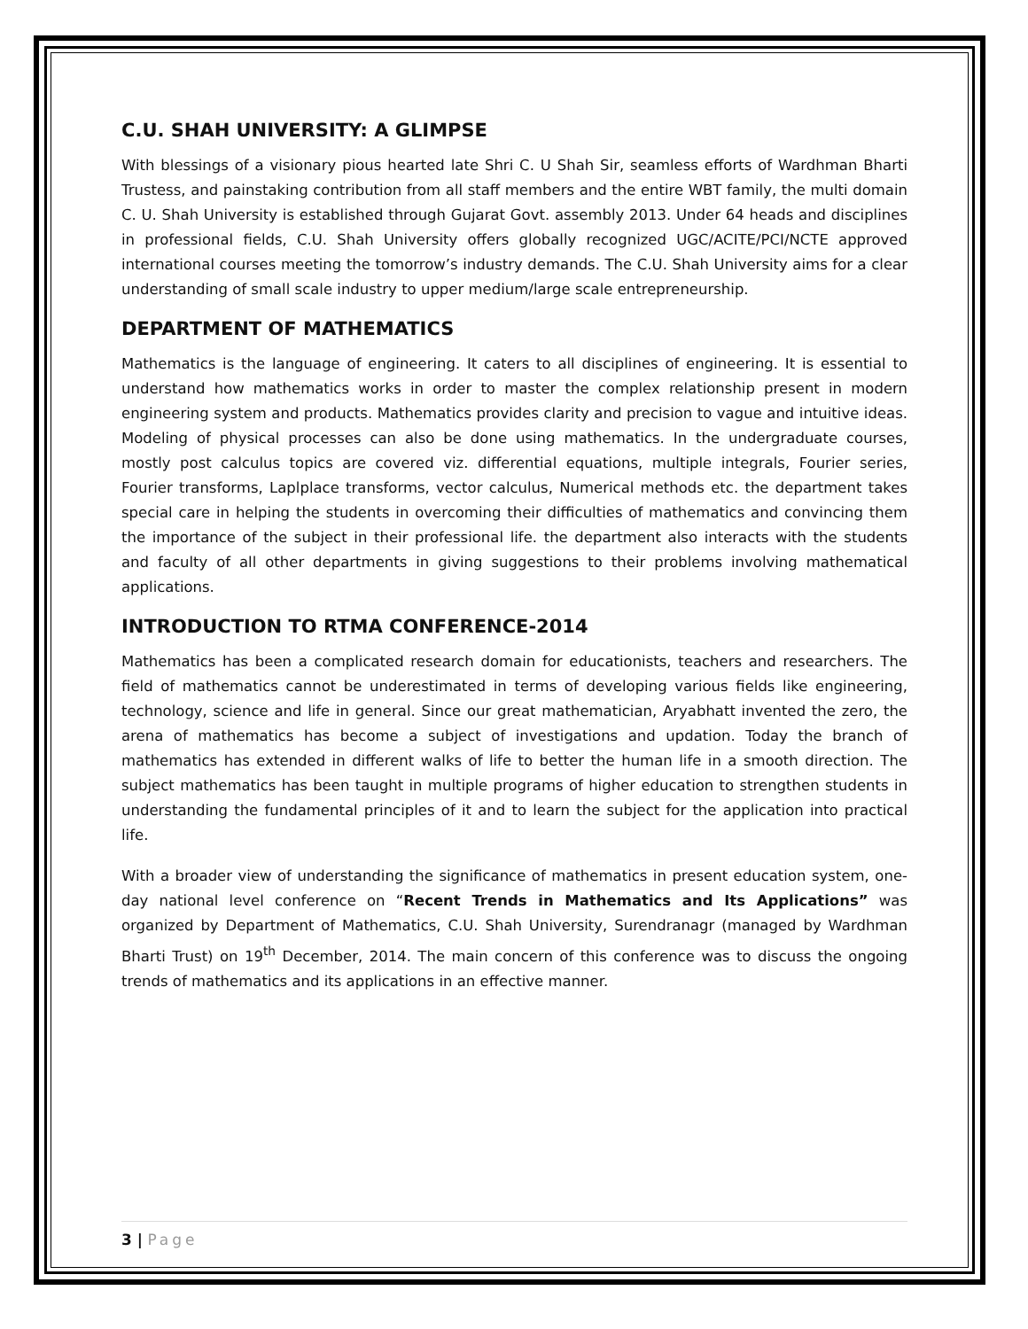C.U. SHAH UNIVERSITY: A GLIMPSE
With blessings of a visionary pious hearted late Shri C. U Shah Sir, seamless efforts of Wardhman Bharti Trustess, and painstaking contribution from all staff members and the entire WBT family, the multi domain C. U. Shah University is established through Gujarat Govt. assembly 2013. Under 64 heads and disciplines in professional fields, C.U. Shah University offers globally recognized UGC/ACITE/PCI/NCTE approved international courses meeting the tomorrow’s industry demands. The C.U. Shah University aims for a clear understanding of small scale industry to upper medium/large scale entrepreneurship.
DEPARTMENT OF MATHEMATICS
Mathematics is the language of engineering. It caters to all disciplines of engineering. It is essential to understand how mathematics works in order to master the complex relationship present in modern engineering system and products. Mathematics provides clarity and precision to vague and intuitive ideas. Modeling of physical processes can also be done using mathematics. In the undergraduate courses, mostly post calculus topics are covered viz. differential equations, multiple integrals, Fourier series, Fourier transforms, Laplplace transforms, vector calculus, Numerical methods etc. the department takes special care in helping the students in overcoming their difficulties of mathematics and convincing them the importance of the subject in their professional life. the department also interacts with the students and faculty of all other departments in giving suggestions to their problems involving mathematical applications.
INTRODUCTION TO RTMA CONFERENCE-2014
Mathematics has been a complicated research domain for educationists, teachers and researchers. The field of mathematics cannot be underestimated in terms of developing various fields like engineering, technology, science and life in general. Since our great mathematician, Aryabhatt invented the zero, the arena of mathematics has become a subject of investigations and updation. Today the branch of mathematics has extended in different walks of life to better the human life in a smooth direction. The subject mathematics has been taught in multiple programs of higher education to strengthen students in understanding the fundamental principles of it and to learn the subject for the application into practical life.
With a broader view of understanding the significance of mathematics in present education system, one-day national level conference on “Recent Trends in Mathematics and Its Applications” was organized by Department of Mathematics, C.U. Shah University, Surendranagr (managed by Wardhman Bharti Trust) on 19<sup>th</sup> December, 2014. The main concern of this conference was to discuss the ongoing trends of mathematics and its applications in an effective manner.
3 | Page